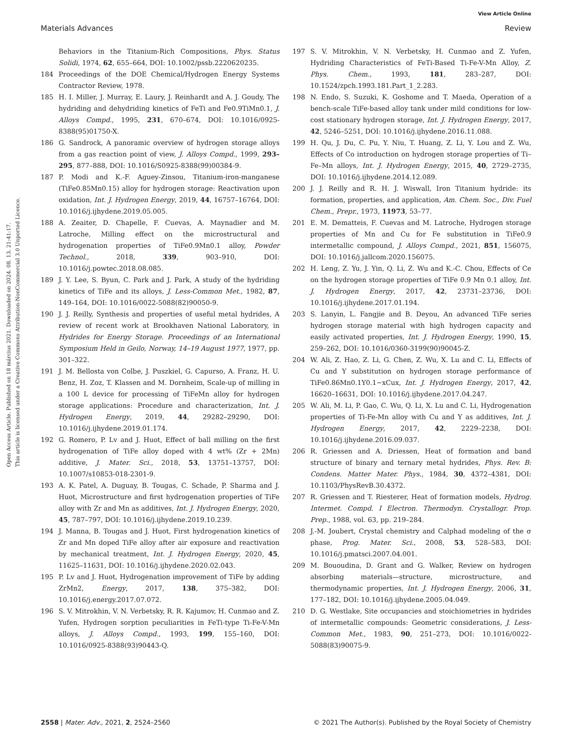View Article Online
Materials Advances Review
Open Access Article. Published on 18 március 2021. Downloaded on 2024. 08. 13. 21:41:17.
This article is licensed under a Creative Commons Attribution-NonCommercial 3.0 Unported Licence.
Behaviors in the Titanium-Rich Compositions, Phys. Status Solidi, 1974, 62, 655–664, DOI: 10.1002/pssb.2220620235.
184 Proceedings of the DOE Chemical/Hydrogen Energy Systems Contractor Review, 1978.
185 H. I. Miller, J. Murray, E. Laury, J. Reinhardt and A. J. Goudy, The hydriding and dehydriding kinetics of FeTi and Fe0.9TiMn0.1, J. Alloys Compd., 1995, 231, 670–674, DOI: 10.1016/0925-8388(95)01750-X.
186 G. Sandrock, A panoramic overview of hydrogen storage alloys from a gas reaction point of view, J. Alloys Compd., 1999, 293–295, 877–888, DOI: 10.1016/S0925-8388(99)00384-9.
187 P. Modi and K.-F. Aguey-Zinsou, Titanium-iron-manganese (TiFe0.85Mn0.15) alloy for hydrogen storage: Reactivation upon oxidation, Int. J. Hydrogen Energy, 2019, 44, 16757–16764, DOI: 10.1016/j.ijhydene.2019.05.005.
188 A. Zeaiter, D. Chapelle, F. Cuevas, A. Maynadier and M. Latroche, Milling effect on the microstructural and hydrogenation properties of TiFe0.9Mn0.1 alloy, Powder Technol., 2018, 339, 903–910, DOI: 10.1016/j.powtec.2018.08.085.
189 J. Y. Lee, S. Byun, C. Park and J. Park, A study of the hydriding kinetics of TiFe and its alloys, J. Less-Common Met., 1982, 87, 149–164, DOI: 10.1016/0022-5088(82)90050-9.
190 J. J. Reilly, Synthesis and properties of useful metal hydrides, A review of recent work at Brookhaven National Laboratory, in Hydrides for Energy Storage. Proceedings of an International Symposium Held in Geilo, Norway, 14–19 August 1977, 1977, pp. 301–322.
191 J. M. Bellosta von Colbe, J. Puszkiel, G. Capurso, A. Franz, H. U. Benz, H. Zoz, T. Klassen and M. Dornheim, Scale-up of milling in a 100 L device for processing of TiFeMn alloy for hydrogen storage applications: Procedure and characterization, Int. J. Hydrogen Energy, 2019, 44, 29282–29290, DOI: 10.1016/j.ijhydene.2019.01.174.
192 G. Romero, P. Lv and J. Huot, Effect of ball milling on the first hydrogenation of TiFe alloy doped with 4 wt% (Zr + 2Mn) additive, J. Mater. Sci., 2018, 53, 13751–13757, DOI: 10.1007/s10853-018-2301-9.
193 A. K. Patel, A. Duguay, B. Tougas, C. Schade, P. Sharma and J. Huot, Microstructure and first hydrogenation properties of TiFe alloy with Zr and Mn as additives, Int. J. Hydrogen Energy, 2020, 45, 787–797, DOI: 10.1016/j.ijhydene.2019.10.239.
194 J. Manna, B. Tougas and J. Huot, First hydrogenation kinetics of Zr and Mn doped TiFe alloy after air exposure and reactivation by mechanical treatment, Int. J. Hydrogen Energy, 2020, 45, 11625–11631, DOI: 10.1016/j.ijhydene.2020.02.043.
195 P. Lv and J. Huot, Hydrogenation improvement of TiFe by adding ZrMn2, Energy, 2017, 138, 375–382, DOI: 10.1016/j.energy.2017.07.072.
196 S. V. Mitrokhin, V. N. Verbetsky, R. R. Kajumov, H. Cunmao and Z. Yufen, Hydrogen sorption peculiarities in FeTi-type Ti-Fe-V-Mn alloys, J. Alloys Compd., 1993, 199, 155–160, DOI: 10.1016/0925-8388(93)90443-Q.
197 S. V. Mitrokhin, V. N. Verbetsky, H. Cunmao and Z. Yufen, Hydriding Characteristics of FeTi-Based Ti-Fe-V-Mn Alloy, Z. Phys. Chem., 1993, 181, 283–287, DOI: 10.1524/zpch.1993.181.Part_1_2.283.
198 N. Endo, S. Suzuki, K. Goshome and T. Maeda, Operation of a bench-scale TiFe-based alloy tank under mild conditions for low-cost stationary hydrogen storage, Int. J. Hydrogen Energy, 2017, 42, 5246–5251, DOI: 10.1016/j.ijhydene.2016.11.088.
199 H. Qu, J. Du, C. Pu, Y. Niu, T. Huang, Z. Li, Y. Lou and Z. Wu, Effects of Co introduction on hydrogen storage properties of Ti–Fe–Mn alloys, Int. J. Hydrogen Energy, 2015, 40, 2729–2735, DOI: 10.1016/j.ijhydene.2014.12.089.
200 J. J. Reilly and R. H. J. Wiswall, Iron Titanium hydride: its formation, properties, and application, Am. Chem. Soc., Div. Fuel Chem., Prepr., 1973, 11973, 53–77.
201 E. M. Dematteis, F. Cuevas and M. Latroche, Hydrogen storage properties of Mn and Cu for Fe substitution in TiFe0.9 intermetallic compound, J. Alloys Compd., 2021, 851, 156075, DOI: 10.1016/j.jallcom.2020.156075.
202 H. Leng, Z. Yu, J. Yin, Q. Li, Z. Wu and K.-C. Chou, Effects of Ce on the hydrogen storage properties of TiFe 0.9 Mn 0.1 alloy, Int. J. Hydrogen Energy, 2017, 42, 23731–23736, DOI: 10.1016/j.ijhydene.2017.01.194.
203 S. Lanyin, L. Fangjie and B. Deyou, An advanced TiFe series hydrogen storage material with high hydrogen capacity and easily activated properties, Int. J. Hydrogen Energy, 1990, 15, 259–262, DOI: 10.1016/0360-3199(90)90045-Z.
204 W. Ali, Z. Hao, Z. Li, G. Chen, Z. Wu, X. Lu and C. Li, Effects of Cu and Y substitution on hydrogen storage performance of TiFe0.86Mn0.1Y0.1−xCux, Int. J. Hydrogen Energy, 2017, 42, 16620–16631, DOI: 10.1016/j.ijhydene.2017.04.247.
205 W. Ali, M. Li, P. Gao, C. Wu, Q. Li, X. Lu and C. Li, Hydrogenation properties of Ti-Fe-Mn alloy with Cu and Y as additives, Int. J. Hydrogen Energy, 2017, 42, 2229–2238, DOI: 10.1016/j.ijhydene.2016.09.037.
206 R. Griessen and A. Driessen, Heat of formation and band structure of binary and ternary metal hydrides, Phys. Rev. B: Condens. Matter Mater. Phys., 1984, 30, 4372–4381, DOI: 10.1103/PhysRevB.30.4372.
207 R. Griessen and T. Riesterer, Heat of formation models, Hydrog. Intermet. Compd. I Electron. Thermodyn. Crystallogr. Prop. Prep., 1988, vol. 63, pp. 219–284.
208 J.-M. Joubert, Crystal chemistry and Calphad modeling of the σ phase, Prog. Mater. Sci., 2008, 53, 528–583, DOI: 10.1016/j.pmatsci.2007.04.001.
209 M. Bououdina, D. Grant and G. Walker, Review on hydrogen absorbing materials—structure, microstructure, and thermodynamic properties, Int. J. Hydrogen Energy, 2006, 31, 177–182, DOI: 10.1016/j.ijhydene.2005.04.049.
210 D. G. Westlake, Site occupancies and stoichiometries in hydrides of intermetallic compounds: Geometric considerations, J. Less-Common Met., 1983, 90, 251–273, DOI: 10.1016/0022-5088(83)90075-9.
2558 | Mater. Adv., 2021, 2, 2524–2560 © 2021 The Author(s). Published by the Royal Society of Chemistry